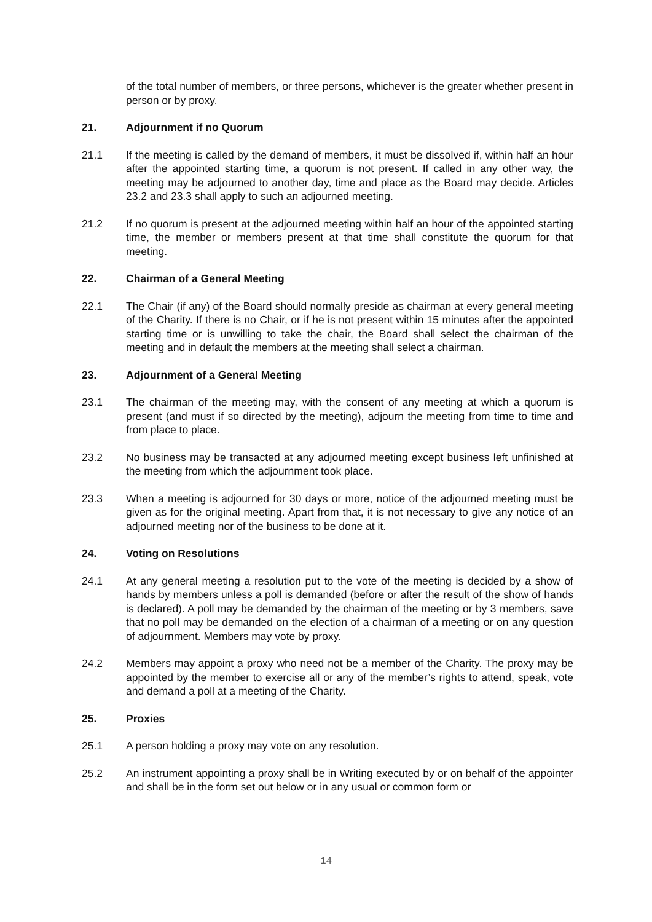of the total number of members, or three persons, whichever is the greater whether present in person or by proxy.
21. Adjournment if no Quorum
21.1 If the meeting is called by the demand of members, it must be dissolved if, within half an hour after the appointed starting time, a quorum is not present. If called in any other way, the meeting may be adjourned to another day, time and place as the Board may decide. Articles 23.2 and 23.3 shall apply to such an adjourned meeting.
21.2 If no quorum is present at the adjourned meeting within half an hour of the appointed starting time, the member or members present at that time shall constitute the quorum for that meeting.
22. Chairman of a General Meeting
22.1 The Chair (if any) of the Board should normally preside as chairman at every general meeting of the Charity. If there is no Chair, or if he is not present within 15 minutes after the appointed starting time or is unwilling to take the chair, the Board shall select the chairman of the meeting and in default the members at the meeting shall select a chairman.
23. Adjournment of a General Meeting
23.1 The chairman of the meeting may, with the consent of any meeting at which a quorum is present (and must if so directed by the meeting), adjourn the meeting from time to time and from place to place.
23.2 No business may be transacted at any adjourned meeting except business left unfinished at the meeting from which the adjournment took place.
23.3 When a meeting is adjourned for 30 days or more, notice of the adjourned meeting must be given as for the original meeting. Apart from that, it is not necessary to give any notice of an adjourned meeting nor of the business to be done at it.
24. Voting on Resolutions
24.1 At any general meeting a resolution put to the vote of the meeting is decided by a show of hands by members unless a poll is demanded (before or after the result of the show of hands is declared). A poll may be demanded by the chairman of the meeting or by 3 members, save that no poll may be demanded on the election of a chairman of a meeting or on any question of adjournment. Members may vote by proxy.
24.2 Members may appoint a proxy who need not be a member of the Charity. The proxy may be appointed by the member to exercise all or any of the member’s rights to attend, speak, vote and demand a poll at a meeting of the Charity.
25. Proxies
25.1 A person holding a proxy may vote on any resolution.
25.2 An instrument appointing a proxy shall be in Writing executed by or on behalf of the appointer and shall be in the form set out below or in any usual or common form or
14